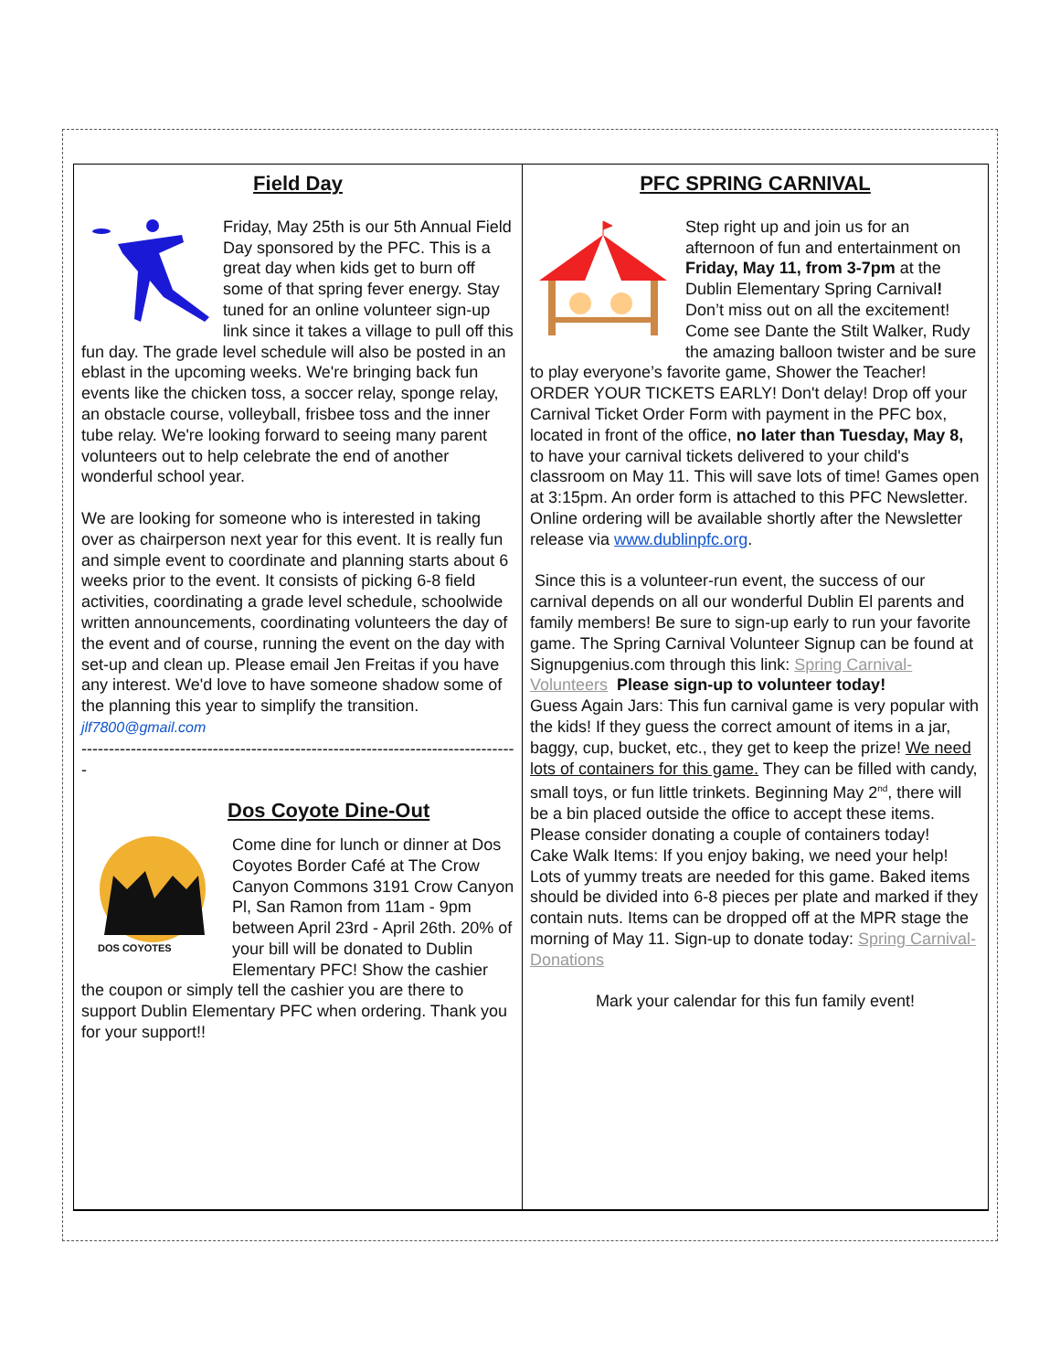Field Day
Friday, May 25th is our 5th Annual Field Day sponsored by the PFC. This is a great day when kids get to burn off some of that spring fever energy. Stay tuned for an online volunteer sign-up link since it takes a village to pull off this fun day. The grade level schedule will also be posted in an eblast in the upcoming weeks. We're bringing back fun events like the chicken toss, a soccer relay, sponge relay, an obstacle course, volleyball, frisbee toss and the inner tube relay. We're looking forward to seeing many parent volunteers out to help celebrate the end of another wonderful school year.
We are looking for someone who is interested in taking over as chairperson next year for this event. It is really fun and simple event to coordinate and planning starts about 6 weeks prior to the event. It consists of picking 6-8 field activities, coordinating a grade level schedule, schoolwide written announcements, coordinating volunteers the day of the event and of course, running the event on the day with set-up and clean up. Please email Jen Freitas if you have any interest. We'd love to have someone shadow some of the planning this year to simplify the transition. jlf7800@gmail.com
----------------------------------------------------------------------------------
-
Dos Coyote Dine-Out
DOS COYOTES
Come dine for lunch or dinner at Dos Coyotes Border Café at The Crow Canyon Commons 3191 Crow Canyon Pl, San Ramon from 11am - 9pm between April 23rd - April 26th. 20% of your bill will be donated to Dublin Elementary PFC! Show the cashier the coupon or simply tell the cashier you are there to support Dublin Elementary PFC when ordering. Thank you for your support!!
PFC SPRING CARNIVAL
Step right up and join us for an afternoon of fun and entertainment on Friday, May 11, from 3-7pm at the Dublin Elementary Spring Carnival! Don’t miss out on all the excitement! Come see Dante the Stilt Walker, Rudy the amazing balloon twister and be sure to play everyone’s favorite game, Shower the Teacher!
ORDER YOUR TICKETS EARLY! Don't delay! Drop off your Carnival Ticket Order Form with payment in the PFC box, located in front of the office, no later than Tuesday, May 8, to have your carnival tickets delivered to your child's classroom on May 11. This will save lots of time! Games open at 3:15pm. An order form is attached to this PFC Newsletter. Online ordering will be available shortly after the Newsletter release via www.dublinpfc.org.
Since this is a volunteer-run event, the success of our carnival depends on all our wonderful Dublin El parents and family members! Be sure to sign-up early to run your favorite game. The Spring Carnival Volunteer Signup can be found at Signupgenius.com through this link: Spring Carnival-Volunteers Please sign-up to volunteer today!
Guess Again Jars: This fun carnival game is very popular with the kids! If they guess the correct amount of items in a jar, baggy, cup, bucket, etc., they get to keep the prize! We need lots of containers for this game. They can be filled with candy, small toys, or fun little trinkets. Beginning May 2<sup>nd</sup>, there will be a bin placed outside the office to accept these items. Please consider donating a couple of containers today!
Cake Walk Items: If you enjoy baking, we need your help! Lots of yummy treats are needed for this game. Baked items should be divided into 6-8 pieces per plate and marked if they contain nuts. Items can be dropped off at the MPR stage the morning of May 11. Sign-up to donate today: Spring Carnival-Donations
Mark your calendar for this fun family event!